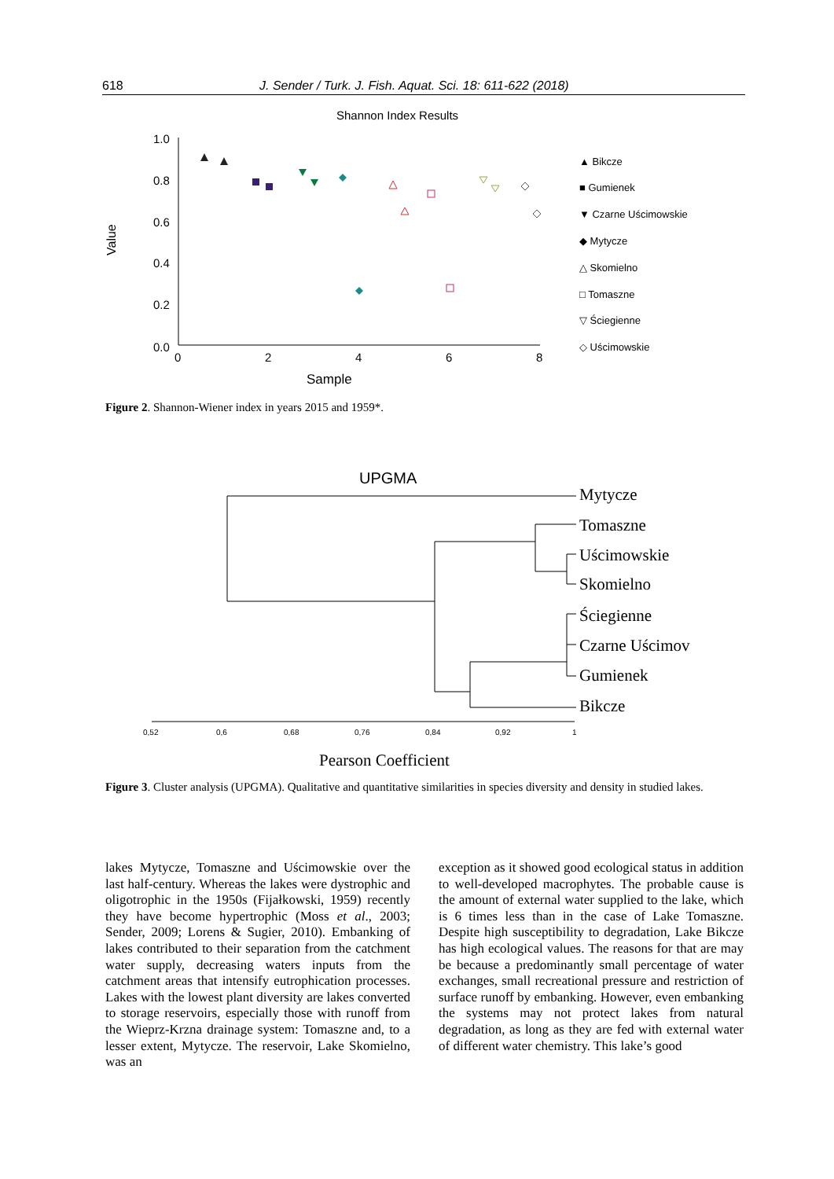618 J. Sender / Turk. J. Fish. Aquat. Sci. 18: 611-622 (2018)
Shannon Index Results
1.0
0.8
0.6
0.4
0.2
0.0
0
2
4
6
8
Sample
Value
▲ Bikcze
■ Gumienek
▼ Czarne Uścimowskie
◆ Mytycze
△ Skomielno
□ Tomaszne
▽ Ściegienne
◇ Uścimowskie
Figure 2. Shannon-Wiener index in years 2015 and 1959*.
UPGMA
Mytycze
Tomaszne
Uścimowskie
Skomielno
Ściegienne
Czarne Uścimov
Gumienek
Bikcze
0,52
0,6
0,68
0,76
0,84
0,92
1
Pearson Coefficient
Figure 3. Cluster analysis (UPGMA). Qualitative and quantitative similarities in species diversity and density in studied lakes.
lakes Mytycze, Tomaszne and Uścimowskie over the last half-century. Whereas the lakes were dystrophic and oligotrophic in the 1950s (Fijałkowski, 1959) recently they have become hypertrophic (Moss et al., 2003; Sender, 2009; Lorens & Sugier, 2010). Embanking of lakes contributed to their separation from the catchment water supply, decreasing waters inputs from the catchment areas that intensify eutrophication processes. Lakes with the lowest plant diversity are lakes converted to storage reservoirs, especially those with runoff from the Wieprz-Krzna drainage system: Tomaszne and, to a lesser extent, Mytycze. The reservoir, Lake Skomielno, was an
exception as it showed good ecological status in addition to well-developed macrophytes. The probable cause is the amount of external water supplied to the lake, which is 6 times less than in the case of Lake Tomaszne. Despite high susceptibility to degradation, Lake Bikcze has high ecological values. The reasons for that are may be because a predominantly small percentage of water exchanges, small recreational pressure and restriction of surface runoff by embanking. However, even embanking the systems may not protect lakes from natural degradation, as long as they are fed with external water of different water chemistry. This lake’s good